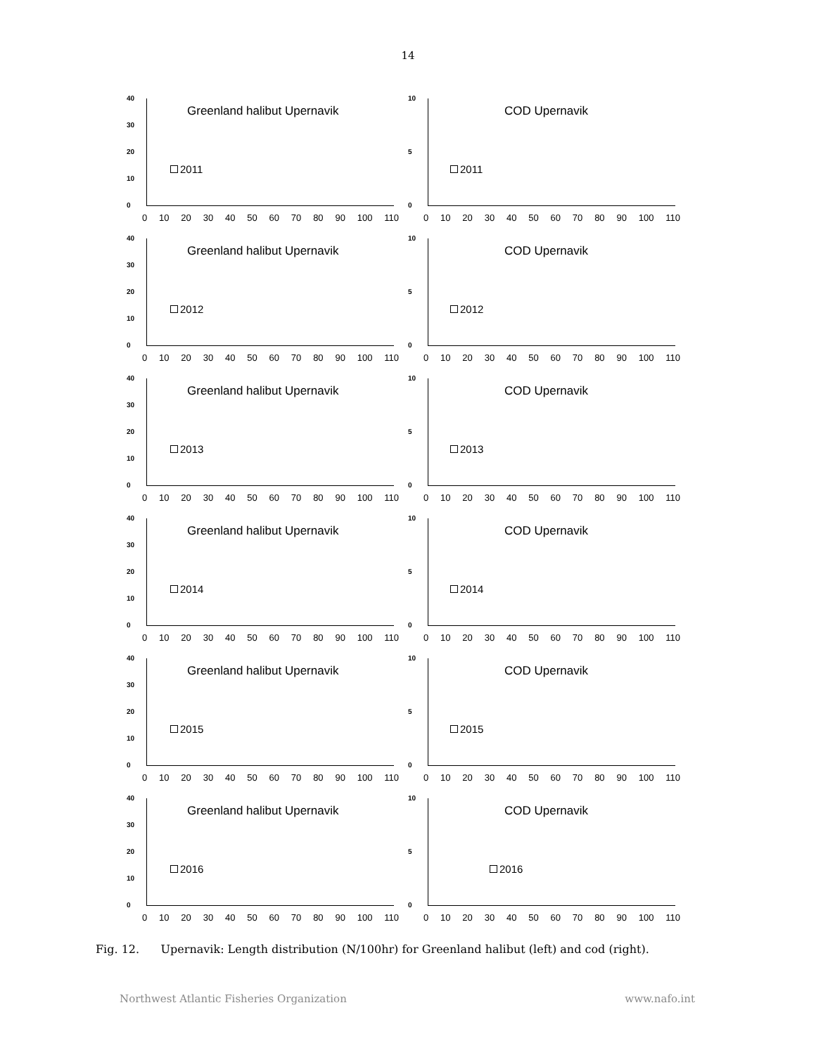14
Greenland halibut Upernavik
40
30
20
10
0
2011
0 10 20 30 40 50 60 70 80 90 100 110
COD Upernavik
10
5
0
2011
0 10 20 30 40 50 60 70 80 90 100 110
Greenland halibut Upernavik
40
30
20
10
0
2012
0 10 20 30 40 50 60 70 80 90 100 110
COD Upernavik
10
5
0
2012
0 10 20 30 40 50 60 70 80 90 100 110
Greenland halibut Upernavik
40
30
20
10
0
2013
0 10 20 30 40 50 60 70 80 90 100 110
COD Upernavik
10
5
0
2013
0 10 20 30 40 50 60 70 80 90 100 110
Greenland halibut Upernavik
40
30
20
10
0
2014
0 10 20 30 40 50 60 70 80 90 100 110
COD Upernavik
10
5
0
2014
0 10 20 30 40 50 60 70 80 90 100 110
Greenland halibut Upernavik
40
30
20
10
0
2015
0 10 20 30 40 50 60 70 80 90 100 110
COD Upernavik
10
5
0
2015
0 10 20 30 40 50 60 70 80 90 100 110
Greenland halibut Upernavik
40
30
20
10
0
2016
0 10 20 30 40 50 60 70 80 90 100 110
COD Upernavik
10
5
0
2016
0 10 20 30 40 50 60 70 80 90 100 110
Fig. 12. Upernavik: Length distribution (N/100hr) for Greenland halibut (left) and cod (right).
Northwest Atlantic Fisheries Organization www.nafo.int